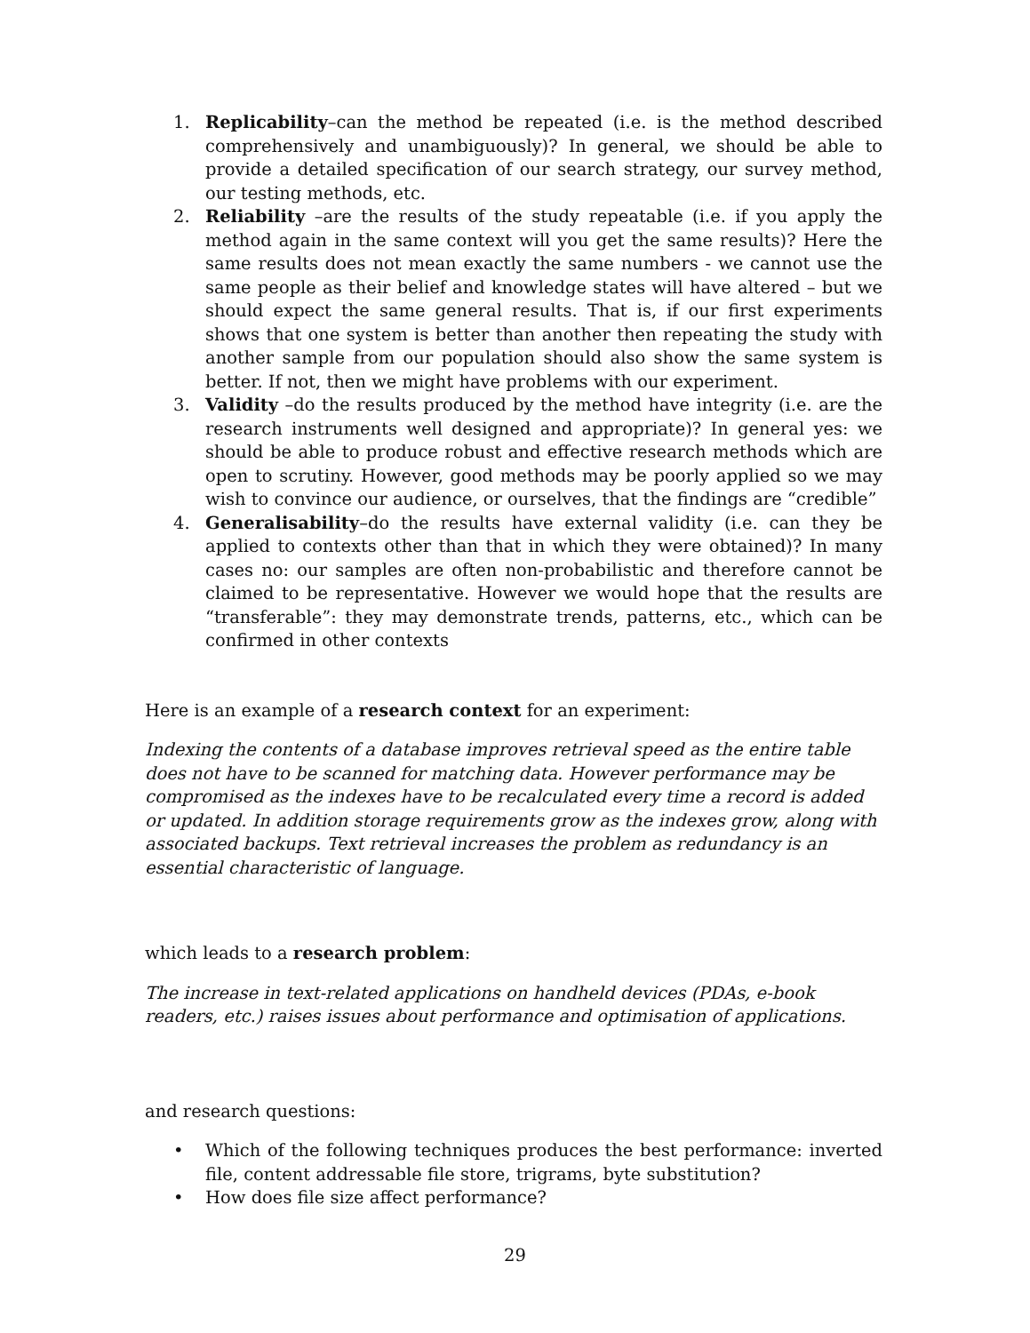1. Replicability–can the method be repeated (i.e. is the method described comprehensively and unambiguously)? In general, we should be able to provide a detailed specification of our search strategy, our survey method, our testing methods, etc.
2. Reliability –are the results of the study repeatable (i.e. if you apply the method again in the same context will you get the same results)? Here the same results does not mean exactly the same numbers - we cannot use the same people as their belief and knowledge states will have altered – but we should expect the same general results. That is, if our first experiments shows that one system is better than another then repeating the study with another sample from our population should also show the same system is better. If not, then we might have problems with our experiment.
3. Validity –do the results produced by the method have integrity (i.e. are the research instruments well designed and appropriate)? In general yes: we should be able to produce robust and effective research methods which are open to scrutiny. However, good methods may be poorly applied so we may wish to convince our audience, or ourselves, that the findings are “credible”
4. Generalisability–do the results have external validity (i.e. can they be applied to contexts other than that in which they were obtained)? In many cases no: our samples are often non-probabilistic and therefore cannot be claimed to be representative. However we would hope that the results are “transferable”: they may demonstrate trends, patterns, etc., which can be confirmed in other contexts
Here is an example of a research context for an experiment:
Indexing the contents of a database improves retrieval speed as the entire table does not have to be scanned for matching data. However performance may be compromised as the indexes have to be recalculated every time a record is added or updated. In addition storage requirements grow as the indexes grow, along with associated backups. Text retrieval increases the problem as redundancy is an essential characteristic of language.
which leads to a research problem:
The increase in text-related applications on handheld devices (PDAs, e-book readers, etc.) raises issues about performance and optimisation of applications.
and research questions:
• Which of the following techniques produces the best performance: inverted file, content addressable file store, trigrams, byte substitution?
• How does file size affect performance?
29